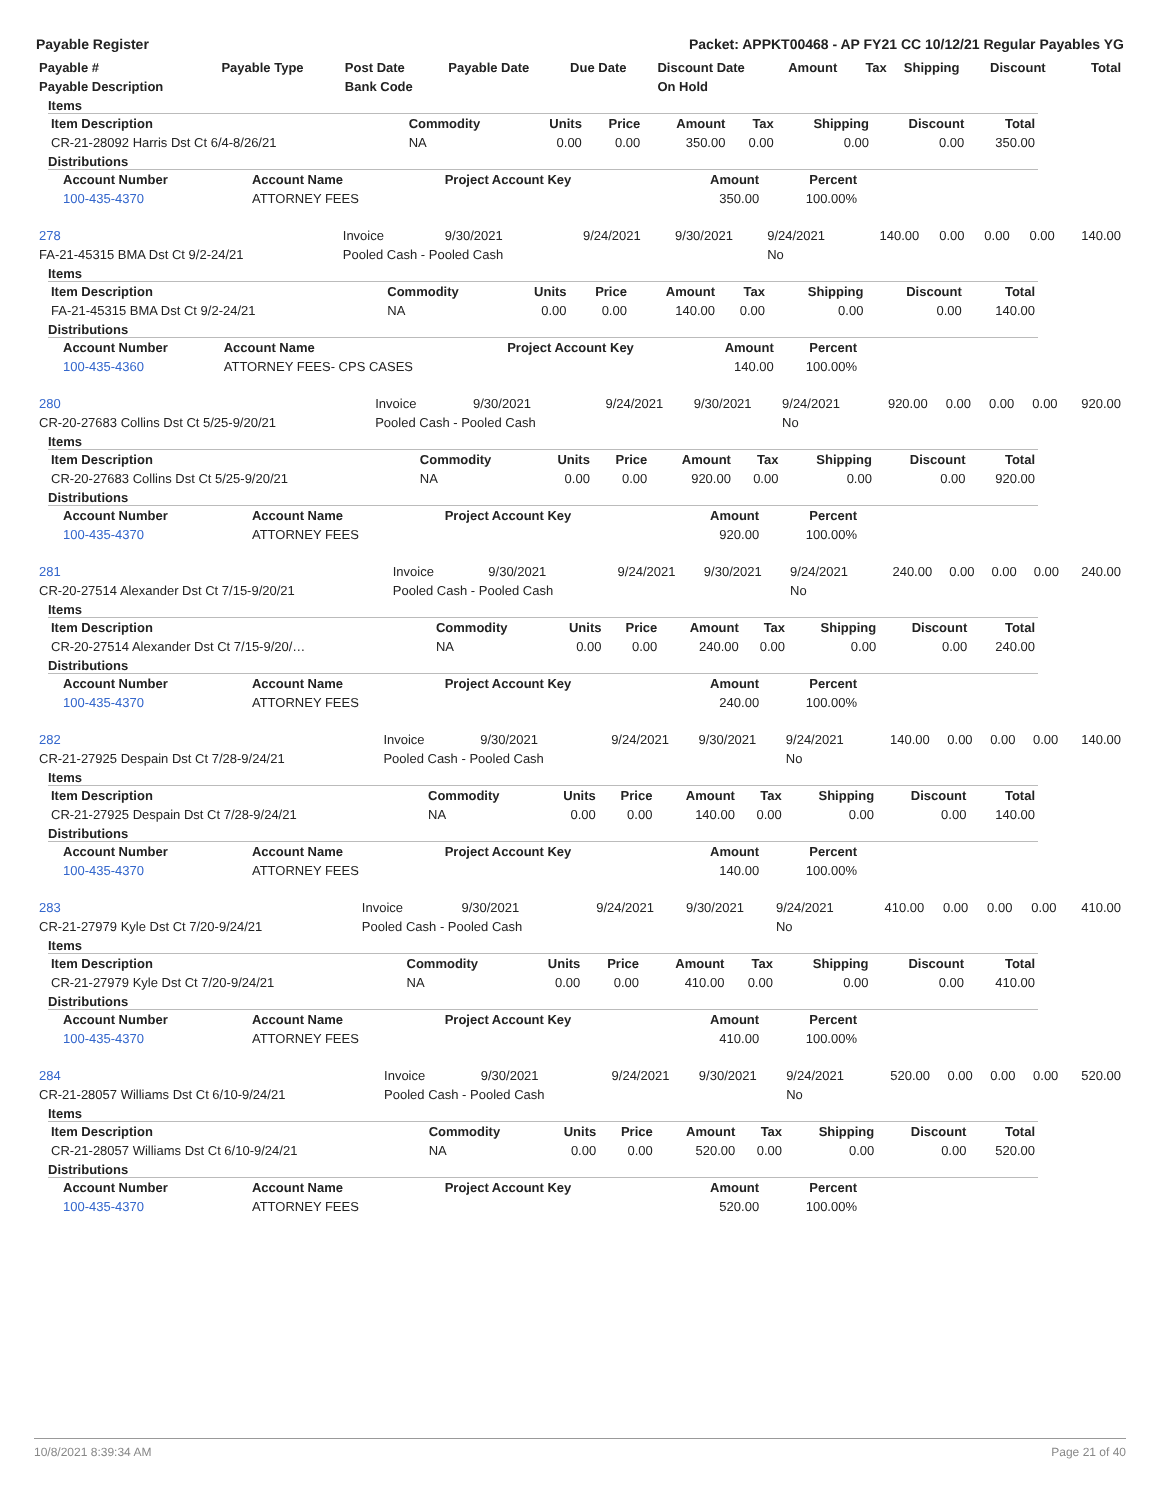Payable Register Packet: APPKT00468 - AP FY21 CC 10/12/21 Regular Payables YG
| Payable # | Payable Type | Post Date | Payable Date | Due Date | Discount Date | Amount | Tax | Shipping | Discount | Total |
| --- | --- | --- | --- | --- | --- | --- | --- | --- | --- | --- |
| Payable Description | | Bank Code | | | On Hold | | | | | |
Items
| Item Description | Commodity | Units | Price | Amount | Tax | Shipping | Discount | Total |
| --- | --- | --- | --- | --- | --- | --- | --- | --- |
| CR-21-28092 Harris Dst Ct 6/4-8/26/21 | NA | 0.00 | 0.00 | 350.00 | 0.00 | 0.00 | 0.00 | 350.00 |
Distributions
| Account Number | Account Name | Project Account Key | Amount | Percent |
| --- | --- | --- | --- | --- |
| 100-435-4370 | ATTORNEY FEES | | 350.00 | 100.00% |
| 278 | Invoice | 9/30/2021 | 9/24/2021 | 9/30/2021 | 9/24/2021 | 140.00 | 0.00 | 0.00 | 0.00 | 140.00 |
| FA-21-45315 BMA Dst Ct 9/2-24/21 | Pooled Cash - Pooled Cash | | | | No | | | | | |
Items
| Item Description | Commodity | Units | Price | Amount | Tax | Shipping | Discount | Total |
| --- | --- | --- | --- | --- | --- | --- | --- | --- |
| FA-21-45315 BMA Dst Ct 9/2-24/21 | NA | 0.00 | 0.00 | 140.00 | 0.00 | 0.00 | 0.00 | 140.00 |
Distributions
| Account Number | Account Name | Project Account Key | Amount | Percent |
| --- | --- | --- | --- | --- |
| 100-435-4360 | ATTORNEY FEES- CPS CASES | | 140.00 | 100.00% |
| 280 | Invoice | 9/30/2021 | 9/24/2021 | 9/30/2021 | 9/24/2021 | 920.00 | 0.00 | 0.00 | 0.00 | 920.00 |
| CR-20-27683 Collins Dst Ct 5/25-9/20/21 | Pooled Cash - Pooled Cash | | | | No | | | | | |
Items
| Item Description | Commodity | Units | Price | Amount | Tax | Shipping | Discount | Total |
| --- | --- | --- | --- | --- | --- | --- | --- | --- |
| CR-20-27683 Collins Dst Ct 5/25-9/20/21 | NA | 0.00 | 0.00 | 920.00 | 0.00 | 0.00 | 0.00 | 920.00 |
Distributions
| Account Number | Account Name | Project Account Key | Amount | Percent |
| --- | --- | --- | --- | --- |
| 100-435-4370 | ATTORNEY FEES | | 920.00 | 100.00% |
| 281 | Invoice | 9/30/2021 | 9/24/2021 | 9/30/2021 | 9/24/2021 | 240.00 | 0.00 | 0.00 | 0.00 | 240.00 |
| CR-20-27514 Alexander Dst Ct 7/15-9/20/21 | Pooled Cash - Pooled Cash | | | | No | | | | | |
Items
| Item Description | Commodity | Units | Price | Amount | Tax | Shipping | Discount | Total |
| --- | --- | --- | --- | --- | --- | --- | --- | --- |
| CR-20-27514 Alexander Dst Ct 7/15-9/20/… | NA | 0.00 | 0.00 | 240.00 | 0.00 | 0.00 | 0.00 | 240.00 |
Distributions
| Account Number | Account Name | Project Account Key | Amount | Percent |
| --- | --- | --- | --- | --- |
| 100-435-4370 | ATTORNEY FEES | | 240.00 | 100.00% |
| 282 | Invoice | 9/30/2021 | 9/24/2021 | 9/30/2021 | 9/24/2021 | 140.00 | 0.00 | 0.00 | 0.00 | 140.00 |
| CR-21-27925 Despain Dst Ct 7/28-9/24/21 | Pooled Cash - Pooled Cash | | | | No | | | | | |
Items
| Item Description | Commodity | Units | Price | Amount | Tax | Shipping | Discount | Total |
| --- | --- | --- | --- | --- | --- | --- | --- | --- |
| CR-21-27925 Despain Dst Ct 7/28-9/24/21 | NA | 0.00 | 0.00 | 140.00 | 0.00 | 0.00 | 0.00 | 140.00 |
Distributions
| Account Number | Account Name | Project Account Key | Amount | Percent |
| --- | --- | --- | --- | --- |
| 100-435-4370 | ATTORNEY FEES | | 140.00 | 100.00% |
| 283 | Invoice | 9/30/2021 | 9/24/2021 | 9/30/2021 | 9/24/2021 | 410.00 | 0.00 | 0.00 | 0.00 | 410.00 |
| CR-21-27979 Kyle Dst Ct 7/20-9/24/21 | Pooled Cash - Pooled Cash | | | | No | | | | | |
Items
| Item Description | Commodity | Units | Price | Amount | Tax | Shipping | Discount | Total |
| --- | --- | --- | --- | --- | --- | --- | --- | --- |
| CR-21-27979 Kyle Dst Ct 7/20-9/24/21 | NA | 0.00 | 0.00 | 410.00 | 0.00 | 0.00 | 0.00 | 410.00 |
Distributions
| Account Number | Account Name | Project Account Key | Amount | Percent |
| --- | --- | --- | --- | --- |
| 100-435-4370 | ATTORNEY FEES | | 410.00 | 100.00% |
| 284 | Invoice | 9/30/2021 | 9/24/2021 | 9/30/2021 | 9/24/2021 | 520.00 | 0.00 | 0.00 | 0.00 | 520.00 |
| CR-21-28057 Williams Dst Ct 6/10-9/24/21 | Pooled Cash - Pooled Cash | | | | No | | | | | |
Items
| Item Description | Commodity | Units | Price | Amount | Tax | Shipping | Discount | Total |
| --- | --- | --- | --- | --- | --- | --- | --- | --- |
| CR-21-28057 Williams Dst Ct 6/10-9/24/21 | NA | 0.00 | 0.00 | 520.00 | 0.00 | 0.00 | 0.00 | 520.00 |
Distributions
| Account Number | Account Name | Project Account Key | Amount | Percent |
| --- | --- | --- | --- | --- |
| 100-435-4370 | ATTORNEY FEES | | 520.00 | 100.00% |
10/8/2021 8:39:34 AM Page 21 of 40